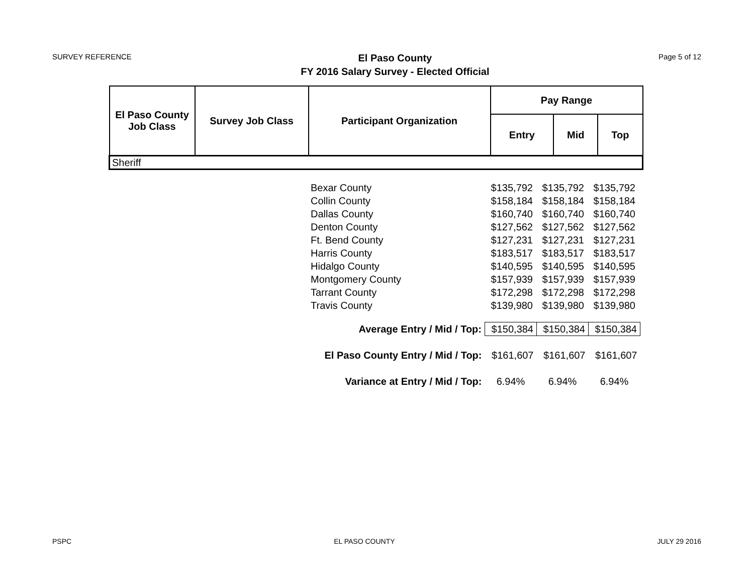SURVEY REFERENCE
El Paso County
FY 2016 Salary Survey - Elected Official
Page 5 of 12
| El Paso County Job Class | Survey Job Class | Participant Organization | Pay Range | | |
| --- | --- | --- | --- | --- | --- |
| | | | Entry | Mid | Top |
| Sheriff | | | | | |
| Bexar County | $135,792 | $135,792 | $135,792 |
| Collin County | $158,184 | $158,184 | $158,184 |
| Dallas County | $160,740 | $160,740 | $160,740 |
| Denton County | $127,562 | $127,562 | $127,562 |
| Ft. Bend County | $127,231 | $127,231 | $127,231 |
| Harris County | $183,517 | $183,517 | $183,517 |
| Hidalgo County | $140,595 | $140,595 | $140,595 |
| Montgomery County | $157,939 | $157,939 | $157,939 |
| Tarrant County | $172,298 | $172,298 | $172,298 |
| Travis County | $139,980 | $139,980 | $139,980 |
| Average Entry / Mid / Top: | $150,384 | $150,384 | $150,384 |
| El Paso County Entry / Mid / Top: | $161,607 | $161,607 | $161,607 |
| Variance at Entry / Mid / Top: | 6.94% | 6.94% | 6.94% |
PSPC EL PASO COUNTY JULY 29 2016